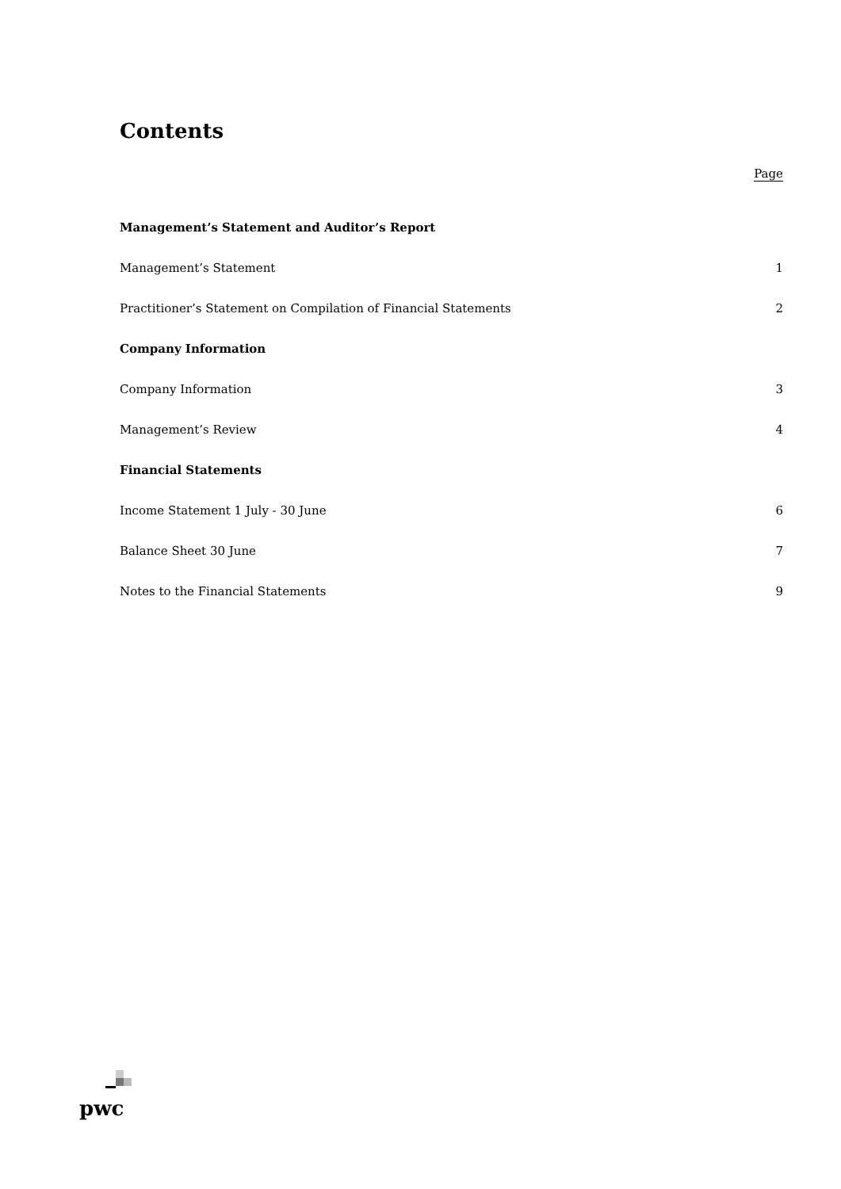Contents
Page
Management’s Statement and Auditor’s Report
Management’s Statement 1
Practitioner’s Statement on Compilation of Financial Statements 2
Company Information
Company Information 3
Management’s Review 4
Financial Statements
Income Statement 1 July - 30 June 6
Balance Sheet 30 June 7
Notes to the Financial Statements 9
pwc